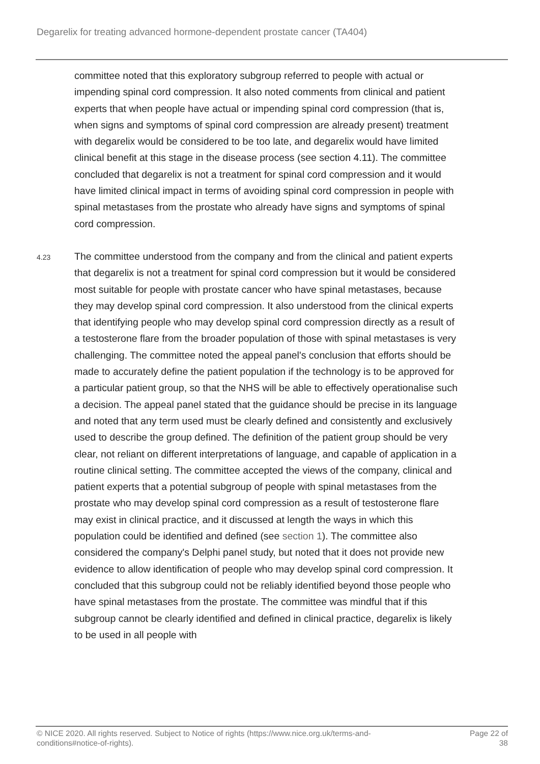Degarelix for treating advanced hormone-dependent prostate cancer (TA404)
committee noted that this exploratory subgroup referred to people with actual or impending spinal cord compression. It also noted comments from clinical and patient experts that when people have actual or impending spinal cord compression (that is, when signs and symptoms of spinal cord compression are already present) treatment with degarelix would be considered to be too late, and degarelix would have limited clinical benefit at this stage in the disease process (see section 4.11). The committee concluded that degarelix is not a treatment for spinal cord compression and it would have limited clinical impact in terms of avoiding spinal cord compression in people with spinal metastases from the prostate who already have signs and symptoms of spinal cord compression.
4.23
The committee understood from the company and from the clinical and patient experts that degarelix is not a treatment for spinal cord compression but it would be considered most suitable for people with prostate cancer who have spinal metastases, because they may develop spinal cord compression. It also understood from the clinical experts that identifying people who may develop spinal cord compression directly as a result of a testosterone flare from the broader population of those with spinal metastases is very challenging. The committee noted the appeal panel's conclusion that efforts should be made to accurately define the patient population if the technology is to be approved for a particular patient group, so that the NHS will be able to effectively operationalise such a decision. The appeal panel stated that the guidance should be precise in its language and noted that any term used must be clearly defined and consistently and exclusively used to describe the group defined. The definition of the patient group should be very clear, not reliant on different interpretations of language, and capable of application in a routine clinical setting. The committee accepted the views of the company, clinical and patient experts that a potential subgroup of people with spinal metastases from the prostate who may develop spinal cord compression as a result of testosterone flare may exist in clinical practice, and it discussed at length the ways in which this population could be identified and defined (see section 1). The committee also considered the company's Delphi panel study, but noted that it does not provide new evidence to allow identification of people who may develop spinal cord compression. It concluded that this subgroup could not be reliably identified beyond those people who have spinal metastases from the prostate. The committee was mindful that if this subgroup cannot be clearly identified and defined in clinical practice, degarelix is likely to be used in all people with
© NICE 2020. All rights reserved. Subject to Notice of rights (https://www.nice.org.uk/terms-and-
conditions#notice-of-rights).
Page 22 of
38